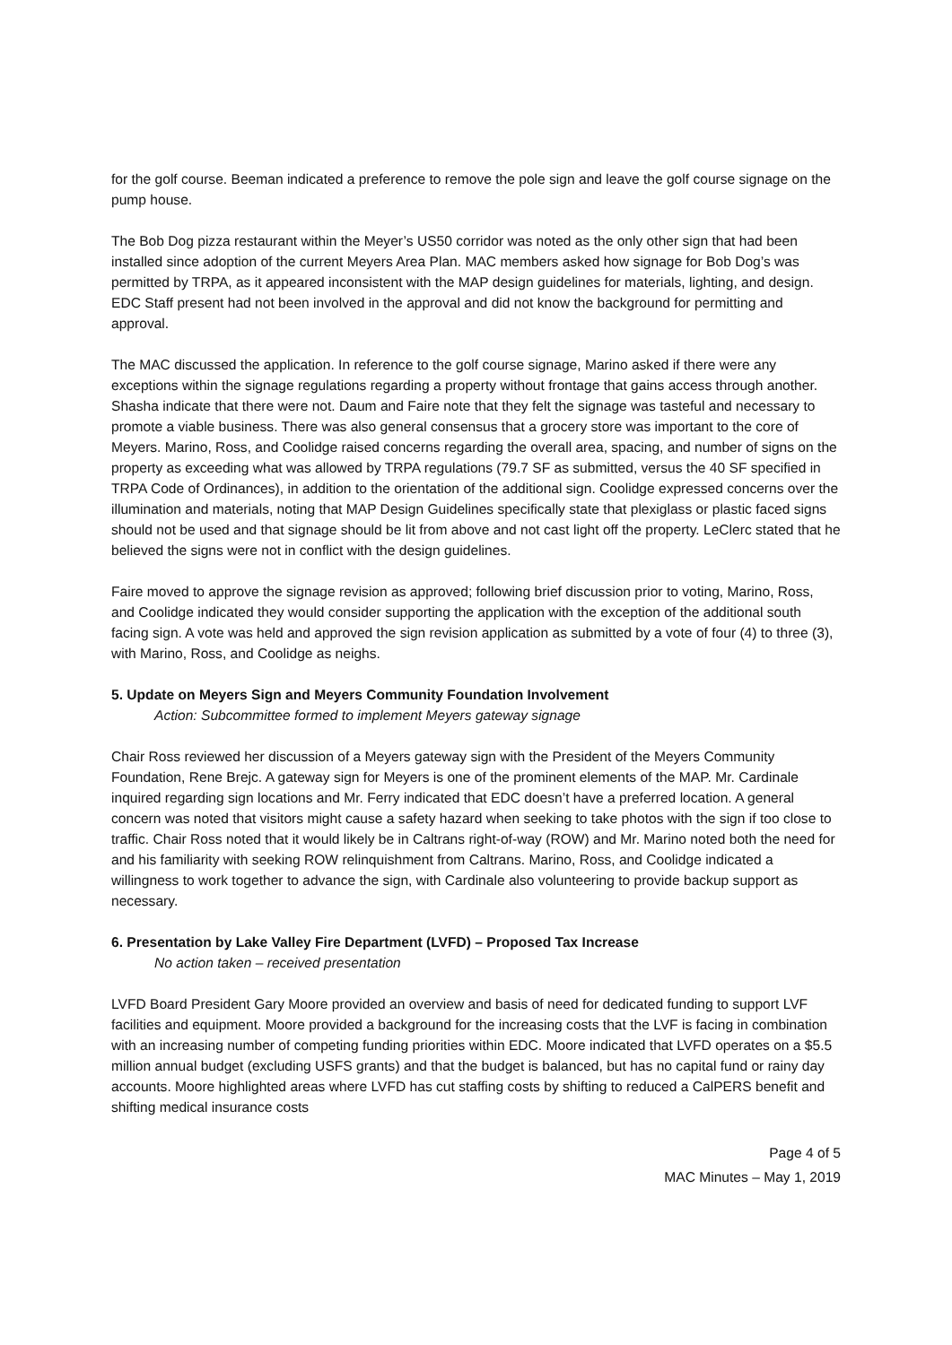for the golf course. Beeman indicated a preference to remove the pole sign and leave the golf course signage on the pump house.
The Bob Dog pizza restaurant within the Meyer’s US50 corridor was noted as the only other sign that had been installed since adoption of the current Meyers Area Plan. MAC members asked how signage for Bob Dog’s was permitted by TRPA, as it appeared inconsistent with the MAP design guidelines for materials, lighting, and design. EDC Staff present had not been involved in the approval and did not know the background for permitting and approval.
The MAC discussed the application. In reference to the golf course signage, Marino asked if there were any exceptions within the signage regulations regarding a property without frontage that gains access through another. Shasha indicate that there were not. Daum and Faire note that they felt the signage was tasteful and necessary to promote a viable business. There was also general consensus that a grocery store was important to the core of Meyers. Marino, Ross, and Coolidge raised concerns regarding the overall area, spacing, and number of signs on the property as exceeding what was allowed by TRPA regulations (79.7 SF as submitted, versus the 40 SF specified in TRPA Code of Ordinances), in addition to the orientation of the additional sign. Coolidge expressed concerns over the illumination and materials, noting that MAP Design Guidelines specifically state that plexiglass or plastic faced signs should not be used and that signage should be lit from above and not cast light off the property. LeClerc stated that he believed the signs were not in conflict with the design guidelines.
Faire moved to approve the signage revision as approved; following brief discussion prior to voting, Marino, Ross, and Coolidge indicated they would consider supporting the application with the exception of the additional south facing sign. A vote was held and approved the sign revision application as submitted by a vote of four (4) to three (3), with Marino, Ross, and Coolidge as neighs.
5. Update on Meyers Sign and Meyers Community Foundation Involvement
Action: Subcommittee formed to implement Meyers gateway signage
Chair Ross reviewed her discussion of a Meyers gateway sign with the President of the Meyers Community Foundation, Rene Brejc. A gateway sign for Meyers is one of the prominent elements of the MAP. Mr. Cardinale inquired regarding sign locations and Mr. Ferry indicated that EDC doesn’t have a preferred location. A general concern was noted that visitors might cause a safety hazard when seeking to take photos with the sign if too close to traffic. Chair Ross noted that it would likely be in Caltrans right-of-way (ROW) and Mr. Marino noted both the need for and his familiarity with seeking ROW relinquishment from Caltrans. Marino, Ross, and Coolidge indicated a willingness to work together to advance the sign, with Cardinale also volunteering to provide backup support as necessary.
6. Presentation by Lake Valley Fire Department (LVFD) – Proposed Tax Increase
No action taken – received presentation
LVFD Board President Gary Moore provided an overview and basis of need for dedicated funding to support LVF facilities and equipment. Moore provided a background for the increasing costs that the LVF is facing in combination with an increasing number of competing funding priorities within EDC. Moore indicated that LVFD operates on a $5.5 million annual budget (excluding USFS grants) and that the budget is balanced, but has no capital fund or rainy day accounts. Moore highlighted areas where LVFD has cut staffing costs by shifting to reduced a CalPERS benefit and shifting medical insurance costs
Page 4 of 5
MAC Minutes – May 1, 2019